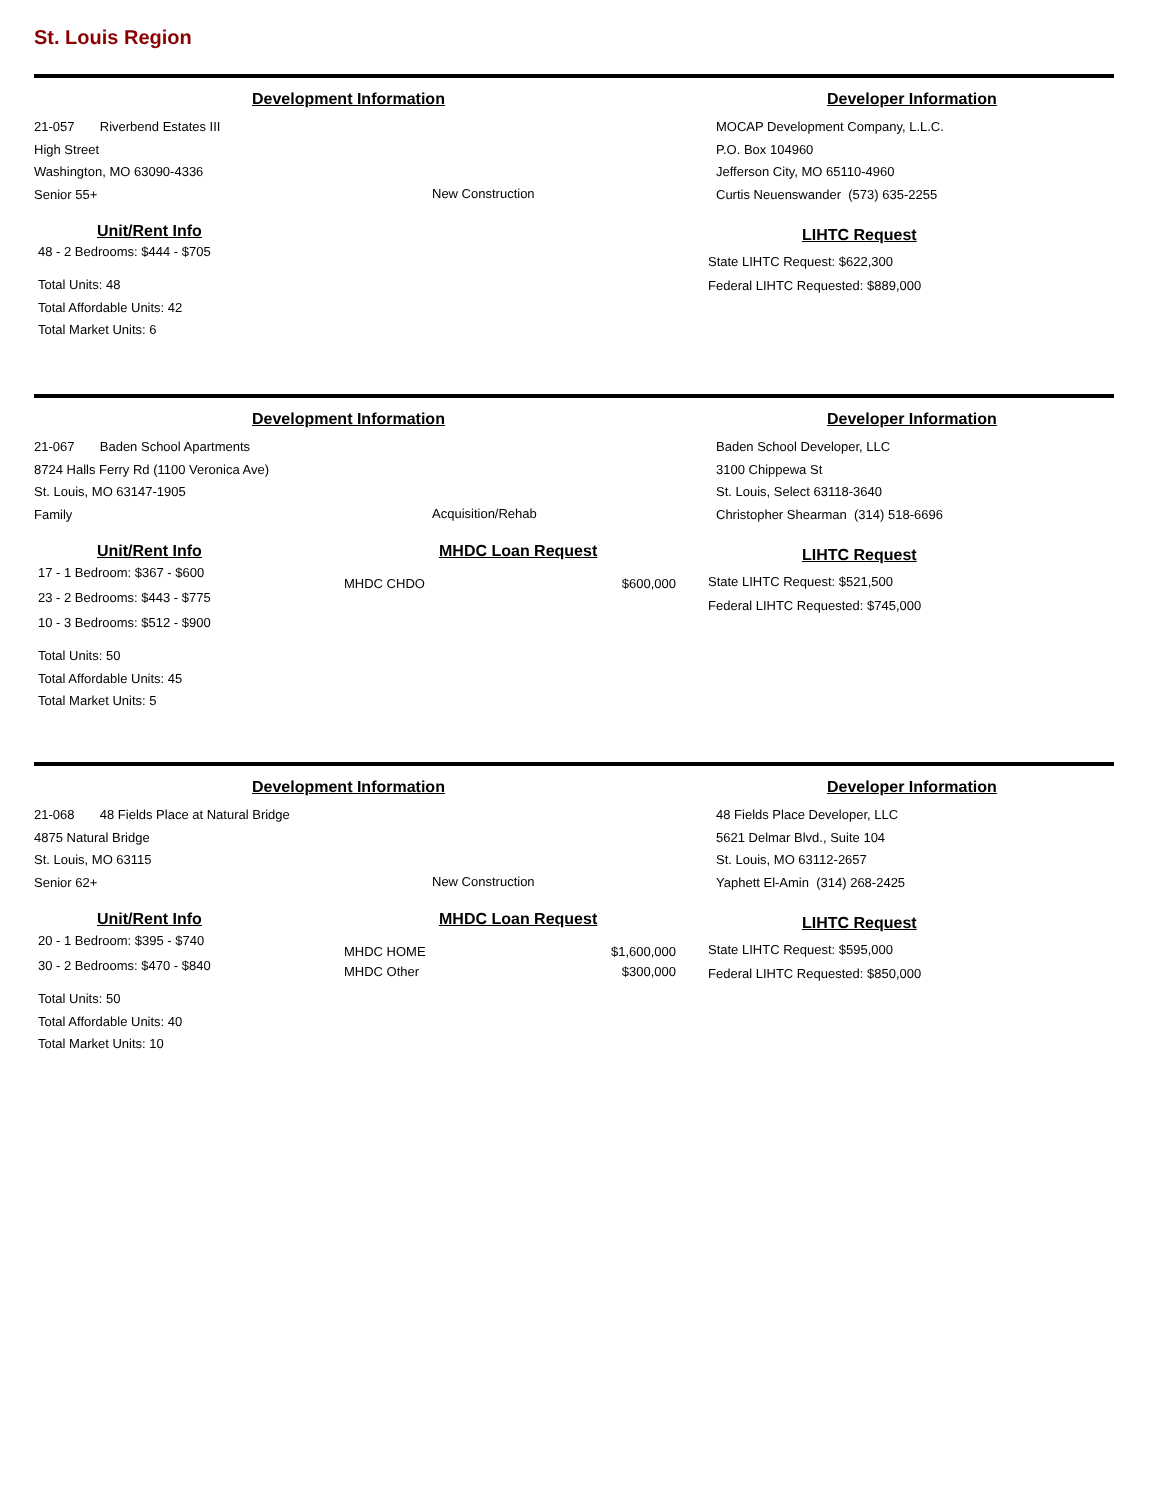St. Louis Region
Development Information
21-057 Riverbend Estates III
High Street
Washington, MO 63090-4336
Senior 55+
New Construction
Developer Information
MOCAP Development Company, L.L.C.
P.O. Box 104960
Jefferson City, MO 65110-4960
Curtis Neuenswander (573) 635-2255
Unit/Rent Info
48 - 2 Bedrooms: $444 - $705
Total Units: 48
Total Affordable Units: 42
Total Market Units: 6
LIHTC Request
State LIHTC Request: $622,300
Federal LIHTC Requested: $889,000
Development Information
21-067 Baden School Apartments
8724 Halls Ferry Rd (1100 Veronica Ave)
St. Louis, MO 63147-1905
Family
Acquisition/Rehab
Developer Information
Baden School Developer, LLC
3100 Chippewa St
St. Louis, Select 63118-3640
Christopher Shearman (314) 518-6696
Unit/Rent Info
17 - 1 Bedroom: $367 - $600
23 - 2 Bedrooms: $443 - $775
10 - 3 Bedrooms: $512 - $900
Total Units: 50
Total Affordable Units: 45
Total Market Units: 5
MHDC Loan Request
MHDC CHDO $600,000
LIHTC Request
State LIHTC Request: $521,500
Federal LIHTC Requested: $745,000
Development Information
21-068 48 Fields Place at Natural Bridge
4875 Natural Bridge
St. Louis, MO 63115
Senior 62+
New Construction
Developer Information
48 Fields Place Developer, LLC
5621 Delmar Blvd., Suite 104
St. Louis, MO 63112-2657
Yaphett El-Amin (314) 268-2425
Unit/Rent Info
20 - 1 Bedroom: $395 - $740
30 - 2 Bedrooms: $470 - $840
Total Units: 50
Total Affordable Units: 40
Total Market Units: 10
MHDC Loan Request
MHDC HOME $1,600,000
MHDC Other $300,000
LIHTC Request
State LIHTC Request: $595,000
Federal LIHTC Requested: $850,000